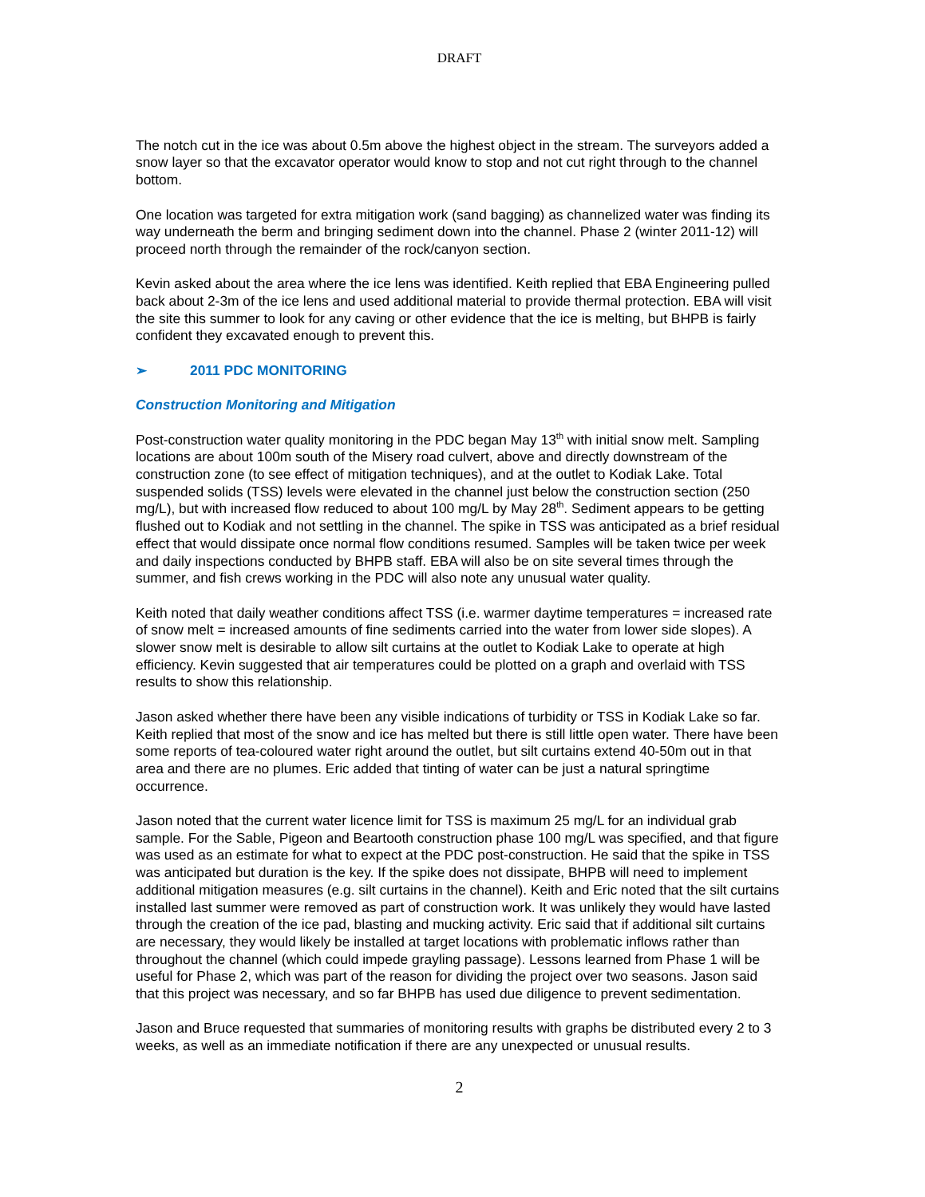DRAFT
The notch cut in the ice was about 0.5m above the highest object in the stream. The surveyors added a snow layer so that the excavator operator would know to stop and not cut right through to the channel bottom.
One location was targeted for extra mitigation work (sand bagging) as channelized water was finding its way underneath the berm and bringing sediment down into the channel. Phase 2 (winter 2011-12) will proceed north through the remainder of the rock/canyon section.
Kevin asked about the area where the ice lens was identified. Keith replied that EBA Engineering pulled back about 2-3m of the ice lens and used additional material to provide thermal protection. EBA will visit the site this summer to look for any caving or other evidence that the ice is melting, but BHPB is fairly confident they excavated enough to prevent this.
➢ 2011 PDC MONITORING
Construction Monitoring and Mitigation
Post-construction water quality monitoring in the PDC began May 13<sup>th</sup> with initial snow melt. Sampling locations are about 100m south of the Misery road culvert, above and directly downstream of the construction zone (to see effect of mitigation techniques), and at the outlet to Kodiak Lake. Total suspended solids (TSS) levels were elevated in the channel just below the construction section (250 mg/L), but with increased flow reduced to about 100 mg/L by May 28<sup>th</sup>. Sediment appears to be getting flushed out to Kodiak and not settling in the channel. The spike in TSS was anticipated as a brief residual effect that would dissipate once normal flow conditions resumed. Samples will be taken twice per week and daily inspections conducted by BHPB staff. EBA will also be on site several times through the summer, and fish crews working in the PDC will also note any unusual water quality.
Keith noted that daily weather conditions affect TSS (i.e. warmer daytime temperatures = increased rate of snow melt = increased amounts of fine sediments carried into the water from lower side slopes). A slower snow melt is desirable to allow silt curtains at the outlet to Kodiak Lake to operate at high efficiency. Kevin suggested that air temperatures could be plotted on a graph and overlaid with TSS results to show this relationship.
Jason asked whether there have been any visible indications of turbidity or TSS in Kodiak Lake so far. Keith replied that most of the snow and ice has melted but there is still little open water. There have been some reports of tea-coloured water right around the outlet, but silt curtains extend 40-50m out in that area and there are no plumes. Eric added that tinting of water can be just a natural springtime occurrence.
Jason noted that the current water licence limit for TSS is maximum 25 mg/L for an individual grab sample. For the Sable, Pigeon and Beartooth construction phase 100 mg/L was specified, and that figure was used as an estimate for what to expect at the PDC post-construction. He said that the spike in TSS was anticipated but duration is the key. If the spike does not dissipate, BHPB will need to implement additional mitigation measures (e.g. silt curtains in the channel). Keith and Eric noted that the silt curtains installed last summer were removed as part of construction work. It was unlikely they would have lasted through the creation of the ice pad, blasting and mucking activity. Eric said that if additional silt curtains are necessary, they would likely be installed at target locations with problematic inflows rather than throughout the channel (which could impede grayling passage). Lessons learned from Phase 1 will be useful for Phase 2, which was part of the reason for dividing the project over two seasons. Jason said that this project was necessary, and so far BHPB has used due diligence to prevent sedimentation.
Jason and Bruce requested that summaries of monitoring results with graphs be distributed every 2 to 3 weeks, as well as an immediate notification if there are any unexpected or unusual results.
2